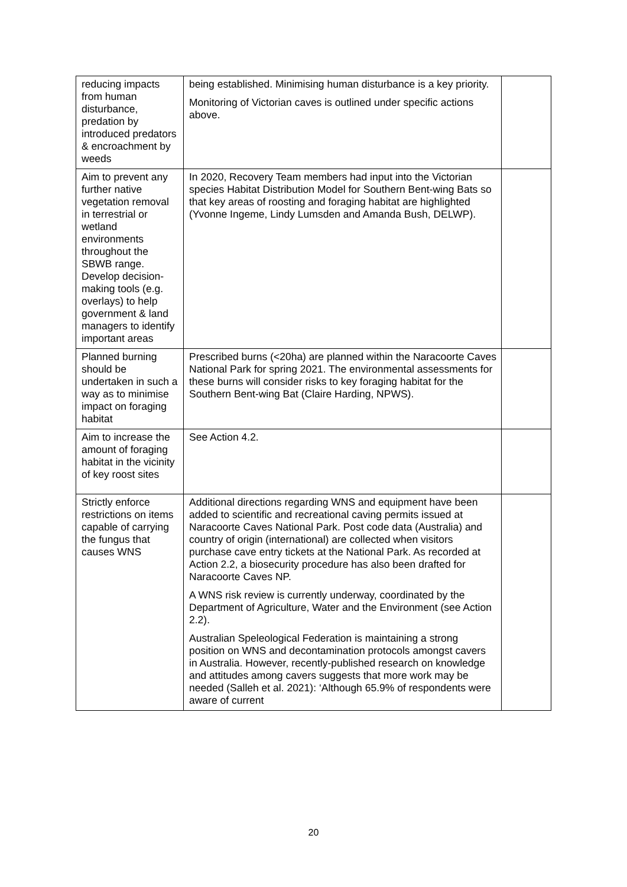| reducing impacts from human disturbance, predation by introduced predators & encroachment by weeds | being established. Minimising human disturbance is a key priority. Monitoring of Victorian caves is outlined under specific actions above. | |
| Aim to prevent any further native vegetation removal in terrestrial or wetland environments throughout the SBWB range. Develop decision-making tools (e.g. overlays) to help government & land managers to identify important areas | In 2020, Recovery Team members had input into the Victorian species Habitat Distribution Model for Southern Bent-wing Bats so that key areas of roosting and foraging habitat are highlighted (Yvonne Ingeme, Lindy Lumsden and Amanda Bush, DELWP). | |
| Planned burning should be undertaken in such a way as to minimise impact on foraging habitat | Prescribed burns (<20ha) are planned within the Naracoorte Caves National Park for spring 2021. The environmental assessments for these burns will consider risks to key foraging habitat for the Southern Bent-wing Bat (Claire Harding, NPWS). | |
| Aim to increase the amount of foraging habitat in the vicinity of key roost sites | See Action 4.2. | |
| Strictly enforce restrictions on items capable of carrying the fungus that causes WNS | Additional directions regarding WNS and equipment have been added to scientific and recreational caving permits issued at Naracoorte Caves National Park. Post code data (Australia) and country of origin (international) are collected when visitors purchase cave entry tickets at the National Park. As recorded at Action 2.2, a biosecurity procedure has also been drafted for Naracoorte Caves NP. A WNS risk review is currently underway, coordinated by the Department of Agriculture, Water and the Environment (see Action 2.2). Australian Speleological Federation is maintaining a strong position on WNS and decontamination protocols amongst cavers in Australia. However, recently-published research on knowledge and attitudes among cavers suggests that more work may be needed (Salleh et al. 2021): ‘Although 65.9% of respondents were aware of current | |
20